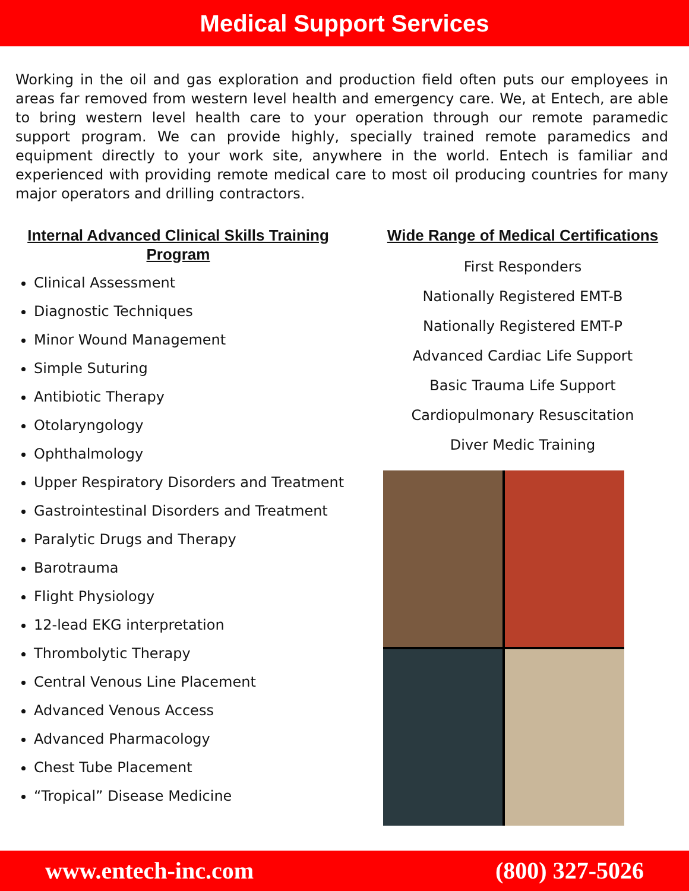Medical Support Services
Working in the oil and gas exploration and production field often puts our employees in areas far removed from western level health and emergency care. We, at Entech, are able to bring western level health care to your operation through our remote paramedic support program. We can provide highly, specially trained remote paramedics and equipment directly to your work site, anywhere in the world. Entech is familiar and experienced with providing remote medical care to most oil producing countries for many major operators and drilling contractors.
Internal Advanced Clinical Skills Training Program
Clinical Assessment
Diagnostic Techniques
Minor Wound Management
Simple Suturing
Antibiotic Therapy
Otolaryngology
Ophthalmology
Upper Respiratory Disorders and Treatment
Gastrointestinal Disorders and Treatment
Paralytic Drugs and Therapy
Barotrauma
Flight Physiology
12-lead EKG interpretation
Thrombolytic Therapy
Central Venous Line Placement
Advanced Venous Access
Advanced Pharmacology
Chest Tube Placement
“Tropical” Disease Medicine
Wide Range of Medical Certifications
First Responders
Nationally Registered EMT-B
Nationally Registered EMT-P
Advanced Cardiac Life Support
Basic Trauma Life Support
Cardiopulmonary Resuscitation
Diver Medic Training
www.entech-inc.com (800) 327-5026